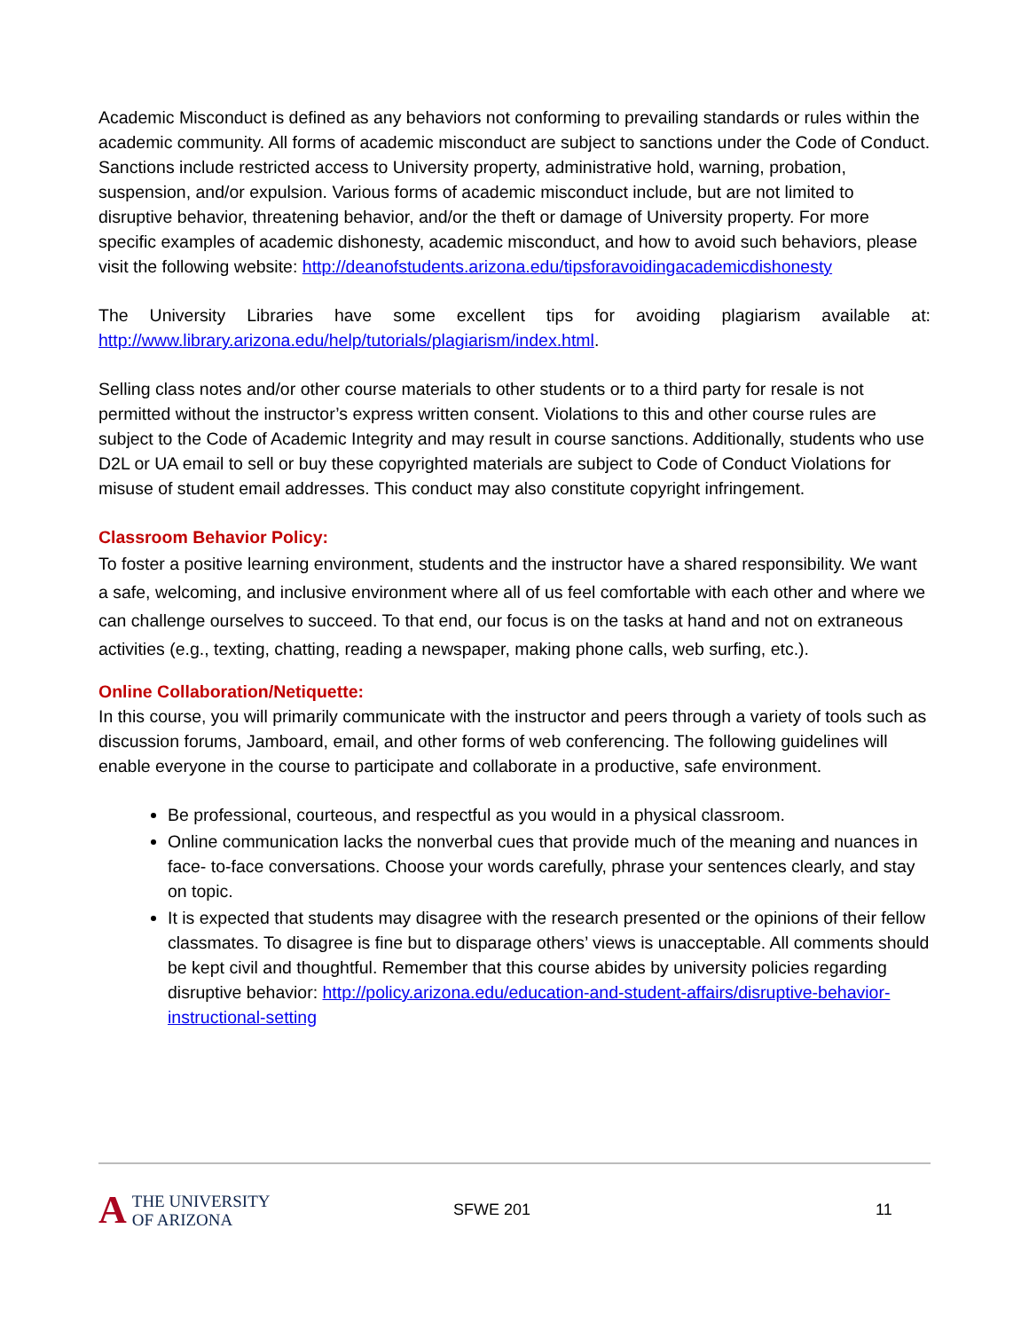Academic Misconduct is defined as any behaviors not conforming to prevailing standards or rules within the academic community. All forms of academic misconduct are subject to sanctions under the Code of Conduct. Sanctions include restricted access to University property, administrative hold, warning, probation, suspension, and/or expulsion. Various forms of academic misconduct include, but are not limited to disruptive behavior, threatening behavior, and/or the theft or damage of University property. For more specific examples of academic dishonesty, academic misconduct, and how to avoid such behaviors, please visit the following website: http://deanofstudents.arizona.edu/tipsforavoidingacademicdishonesty
The University Libraries have some excellent tips for avoiding plagiarism available at: http://www.library.arizona.edu/help/tutorials/plagiarism/index.html.
Selling class notes and/or other course materials to other students or to a third party for resale is not permitted without the instructor’s express written consent. Violations to this and other course rules are subject to the Code of Academic Integrity and may result in course sanctions. Additionally, students who use D2L or UA email to sell or buy these copyrighted materials are subject to Code of Conduct Violations for misuse of student email addresses. This conduct may also constitute copyright infringement.
Classroom Behavior Policy:
To foster a positive learning environment, students and the instructor have a shared responsibility. We want a safe, welcoming, and inclusive environment where all of us feel comfortable with each other and where we can challenge ourselves to succeed. To that end, our focus is on the tasks at hand and not on extraneous activities (e.g., texting, chatting, reading a newspaper, making phone calls, web surfing, etc.).
Online Collaboration/Netiquette:
In this course, you will primarily communicate with the instructor and peers through a variety of tools such as discussion forums, Jamboard, email, and other forms of web conferencing. The following guidelines will enable everyone in the course to participate and collaborate in a productive, safe environment.
Be professional, courteous, and respectful as you would in a physical classroom.
Online communication lacks the nonverbal cues that provide much of the meaning and nuances in face- to-face conversations. Choose your words carefully, phrase your sentences clearly, and stay on topic.
It is expected that students may disagree with the research presented or the opinions of their fellow classmates. To disagree is fine but to disparage others’ views is unacceptable. All comments should be kept civil and thoughtful. Remember that this course abides by university policies regarding disruptive behavior: http://policy.arizona.edu/education-and-student-affairs/disruptive-behavior-instructional-setting
A THE UNIVERSITY
OF ARIZONA
SFWE 201 11